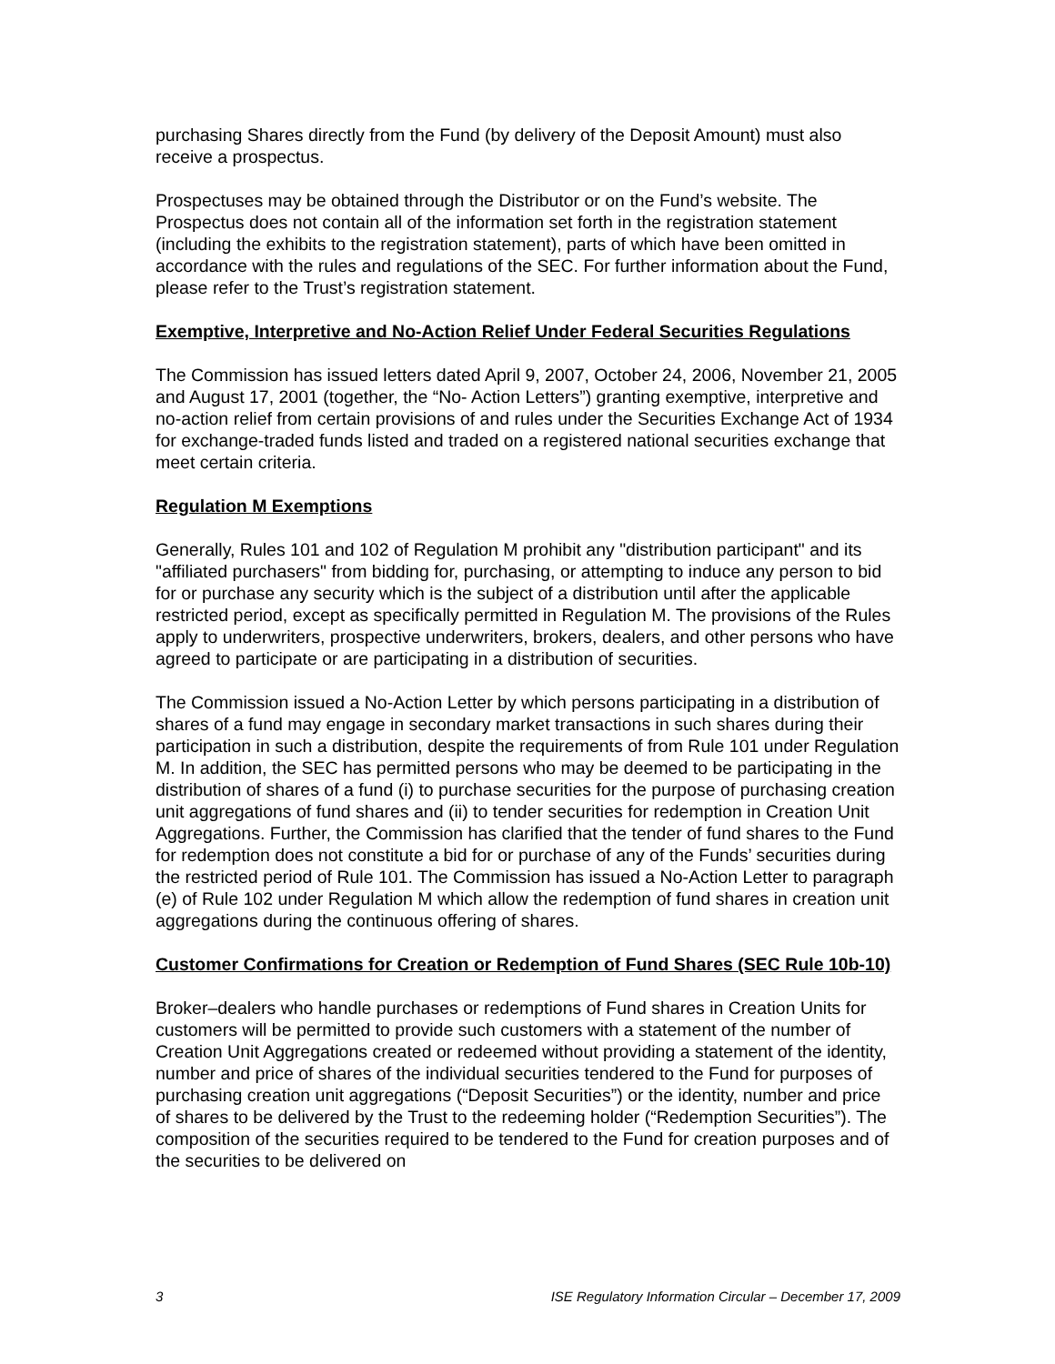purchasing Shares directly from the Fund (by delivery of the Deposit Amount) must also receive a prospectus.
Prospectuses may be obtained through the Distributor or on the Fund’s website. The Prospectus does not contain all of the information set forth in the registration statement (including the exhibits to the registration statement), parts of which have been omitted in accordance with the rules and regulations of the SEC. For further information about the Fund, please refer to the Trust’s registration statement.
Exemptive, Interpretive and No-Action Relief Under Federal Securities Regulations
The Commission has issued letters dated April 9, 2007, October 24, 2006, November 21, 2005 and August 17, 2001 (together, the “No- Action Letters”) granting exemptive, interpretive and no-action relief from certain provisions of and rules under the Securities Exchange Act of 1934 for exchange-traded funds listed and traded on a registered national securities exchange that meet certain criteria.
Regulation M Exemptions
Generally, Rules 101 and 102 of Regulation M prohibit any "distribution participant" and its "affiliated purchasers" from bidding for, purchasing, or attempting to induce any person to bid for or purchase any security which is the subject of a distribution until after the applicable restricted period, except as specifically permitted in Regulation M. The provisions of the Rules apply to underwriters, prospective underwriters, brokers, dealers, and other persons who have agreed to participate or are participating in a distribution of securities.
The Commission issued a No-Action Letter by which persons participating in a distribution of shares of a fund may engage in secondary market transactions in such shares during their participation in such a distribution, despite the requirements of from Rule 101 under Regulation M. In addition, the SEC has permitted persons who may be deemed to be participating in the distribution of shares of a fund (i) to purchase securities for the purpose of purchasing creation unit aggregations of fund shares and (ii) to tender securities for redemption in Creation Unit Aggregations. Further, the Commission has clarified that the tender of fund shares to the Fund for redemption does not constitute a bid for or purchase of any of the Funds’ securities during the restricted period of Rule 101. The Commission has issued a No-Action Letter to paragraph (e) of Rule 102 under Regulation M which allow the redemption of fund shares in creation unit aggregations during the continuous offering of shares.
Customer Confirmations for Creation or Redemption of Fund Shares (SEC Rule 10b-10)
Broker–dealers who handle purchases or redemptions of Fund shares in Creation Units for customers will be permitted to provide such customers with a statement of the number of Creation Unit Aggregations created or redeemed without providing a statement of the identity, number and price of shares of the individual securities tendered to the Fund for purposes of purchasing creation unit aggregations (“Deposit Securities”) or the identity, number and price of shares to be delivered by the Trust to the redeeming holder (“Redemption Securities”). The composition of the securities required to be tendered to the Fund for creation purposes and of the securities to be delivered on
3 ISE Regulatory Information Circular – December 17, 2009